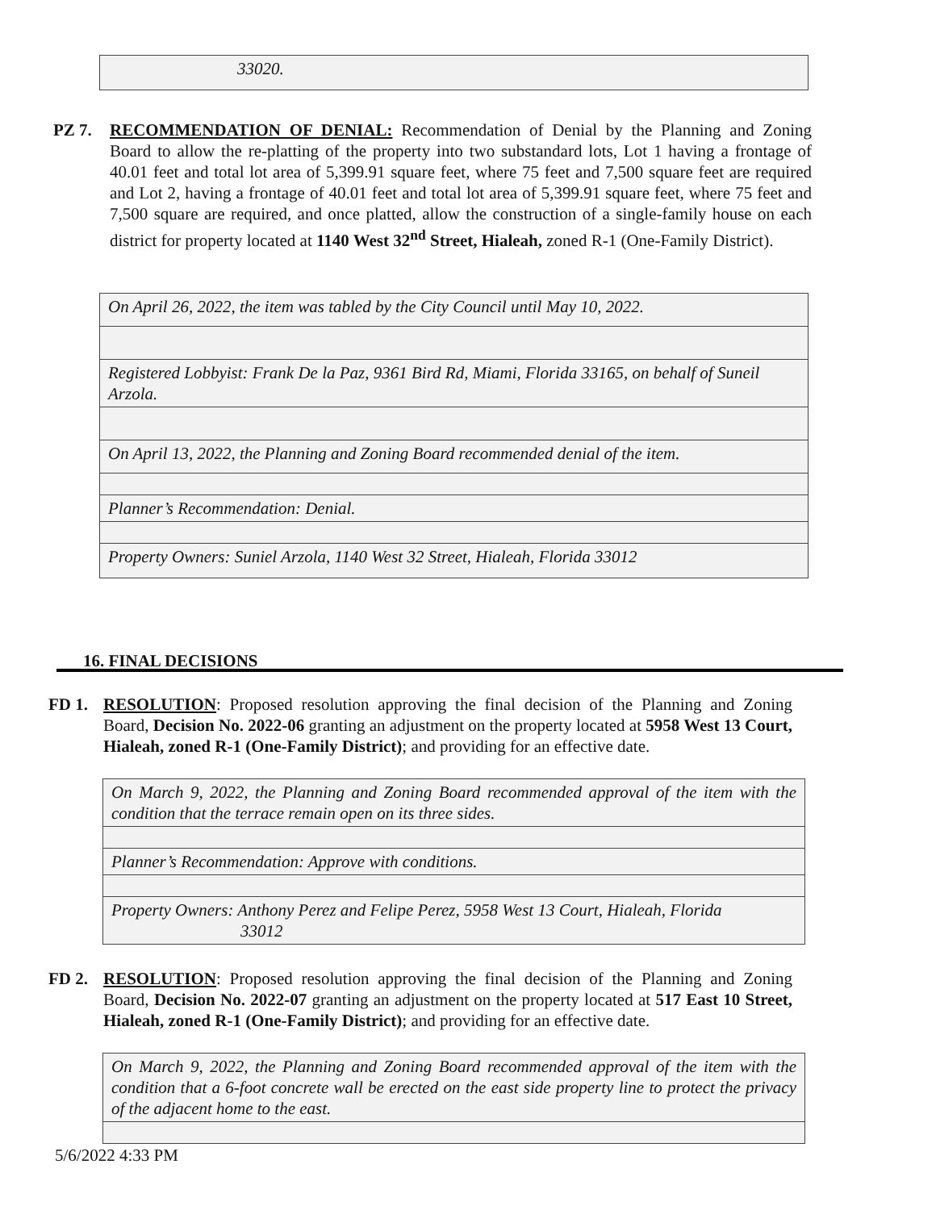| 33020. |
PZ 7. RECOMMENDATION OF DENIAL: Recommendation of Denial by the Planning and Zoning Board to allow the re-platting of the property into two substandard lots, Lot 1 having a frontage of 40.01 feet and total lot area of 5,399.91 square feet, where 75 feet and 7,500 square feet are required and Lot 2, having a frontage of 40.01 feet and total lot area of 5,399.91 square feet, where 75 feet and 7,500 square are required, and once platted, allow the construction of a single-family house on each district for property located at 1140 West 32<sup>nd</sup> Street, Hialeah, zoned R-1 (One-Family District).
| On April 26, 2022, the item was tabled by the City Council until May 10, 2022. |
| Registered Lobbyist: Frank De la Paz, 9361 Bird Rd, Miami, Florida 33165, on behalf of Suneil Arzola. |
| On April 13, 2022, the Planning and Zoning Board recommended denial of the item. |
| Planner’s Recommendation: Denial. |
| Property Owners: Suniel Arzola, 1140 West 32 Street, Hialeah, Florida 33012 |
16. FINAL DECISIONS
FD 1. RESOLUTION: Proposed resolution approving the final decision of the Planning and Zoning Board, Decision No. 2022-06 granting an adjustment on the property located at 5958 West 13 Court, Hialeah, zoned R-1 (One-Family District); and providing for an effective date.
| On March 9, 2022, the Planning and Zoning Board recommended approval of the item with the condition that the terrace remain open on its three sides. |
| Planner’s Recommendation: Approve with conditions. |
| Property Owners: Anthony Perez and Felipe Perez, 5958 West 13 Court, Hialeah, Florida 33012 |
FD 2. RESOLUTION: Proposed resolution approving the final decision of the Planning and Zoning Board, Decision No. 2022-07 granting an adjustment on the property located at 517 East 10 Street, Hialeah, zoned R-1 (One-Family District); and providing for an effective date.
| On March 9, 2022, the Planning and Zoning Board recommended approval of the item with the condition that a 6-foot concrete wall be erected on the east side property line to protect the privacy of the adjacent home to the east. |
5/6/2022 4:33 PM